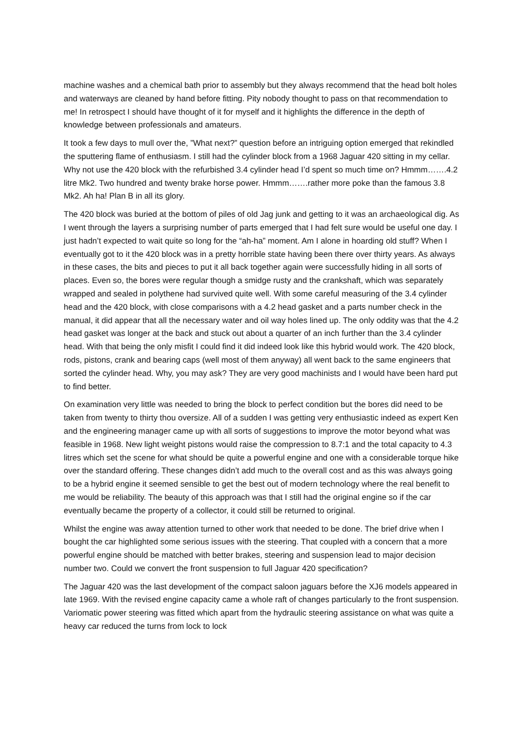machine washes and a chemical bath prior to assembly but they always recommend that the head bolt holes and waterways are cleaned by hand before fitting. Pity nobody thought to pass on that recommendation to me! In retrospect I should have thought of it for myself and it highlights the difference in the depth of knowledge between professionals and amateurs.
It took a few days to mull over the, ”What next?” question before an intriguing option emerged that rekindled the sputtering flame of enthusiasm. I still had the cylinder block from a 1968 Jaguar 420 sitting in my cellar. Why not use the 420 block with the refurbished 3.4 cylinder head I’d spent so much time on? Hmmm…….4.2 litre Mk2. Two hundred and twenty brake horse power. Hmmm…….rather more poke than the famous 3.8 Mk2. Ah ha! Plan B in all its glory.
The 420 block was buried at the bottom of piles of old Jag junk and getting to it was an archaeological dig. As I went through the layers a surprising number of parts emerged that I had felt sure would be useful one day. I just hadn’t expected to wait quite so long for the “ah-ha” moment. Am I alone in hoarding old stuff? When I eventually got to it the 420 block was in a pretty horrible state having been there over thirty years. As always in these cases, the bits and pieces to put it all back together again were successfully hiding in all sorts of places. Even so, the bores were regular though a smidge rusty and the crankshaft, which was separately wrapped and sealed in polythene had survived quite well. With some careful measuring of the 3.4 cylinder head and the 420 block, with close comparisons with a 4.2 head gasket and a parts number check in the manual, it did appear that all the necessary water and oil way holes lined up. The only oddity was that the 4.2 head gasket was longer at the back and stuck out about a quarter of an inch further than the 3.4 cylinder head. With that being the only misfit I could find it did indeed look like this hybrid would work. The 420 block, rods, pistons, crank and bearing caps (well most of them anyway) all went back to the same engineers that sorted the cylinder head. Why, you may ask? They are very good machinists and I would have been hard put to find better.
On examination very little was needed to bring the block to perfect condition but the bores did need to be taken from twenty to thirty thou oversize. All of a sudden I was getting very enthusiastic indeed as expert Ken and the engineering manager came up with all sorts of suggestions to improve the motor beyond what was feasible in 1968. New light weight pistons would raise the compression to 8.7:1 and the total capacity to 4.3 litres which set the scene for what should be quite a powerful engine and one with a considerable torque hike over the standard offering. These changes didn’t add much to the overall cost and as this was always going to be a hybrid engine it seemed sensible to get the best out of modern technology where the real benefit to me would be reliability. The beauty of this approach was that I still had the original engine so if the car eventually became the property of a collector, it could still be returned to original.
Whilst the engine was away attention turned to other work that needed to be done. The brief drive when I bought the car highlighted some serious issues with the steering. That coupled with a concern that a more powerful engine should be matched with better brakes, steering and suspension lead to major decision number two. Could we convert the front suspension to full Jaguar 420 specification?
The Jaguar 420 was the last development of the compact saloon jaguars before the XJ6 models appeared in late 1969. With the revised engine capacity came a whole raft of changes particularly to the front suspension. Variomatic power steering was fitted which apart from the hydraulic steering assistance on what was quite a heavy car reduced the turns from lock to lock